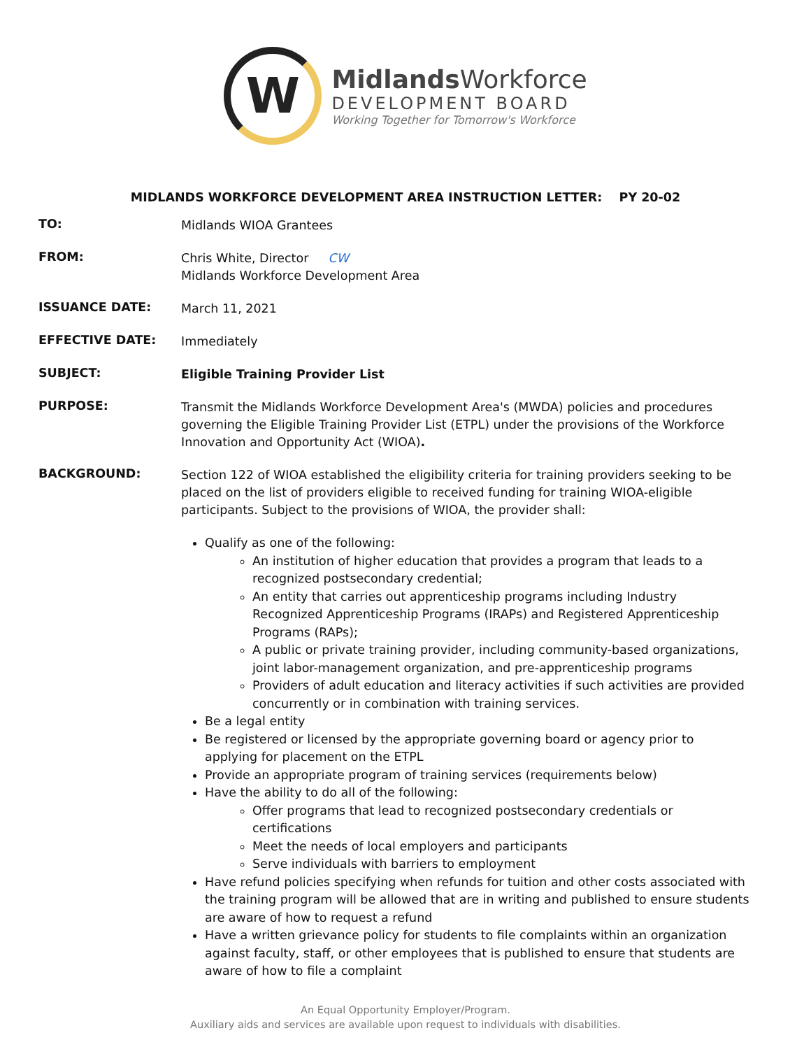W
MidlandsWorkforce
DEVELOPMENT BOARD
Working Together for Tomorrow's Workforce
MIDLANDS WORKFORCE DEVELOPMENT AREA INSTRUCTION LETTER: PY 20-02
TO:
Midlands WIOA Grantees
FROM:
Chris White, Director CW
Midlands Workforce Development Area
ISSUANCE DATE:
March 11, 2021
EFFECTIVE DATE:
Immediately
SUBJECT:
Eligible Training Provider List
PURPOSE:
Transmit the Midlands Workforce Development Area's (MWDA) policies and procedures governing the Eligible Training Provider List (ETPL) under the provisions of the Workforce Innovation and Opportunity Act (WIOA).
BACKGROUND:
Section 122 of WIOA established the eligibility criteria for training providers seeking to be placed on the list of providers eligible to received funding for training WIOA-eligible participants. Subject to the provisions of WIOA, the provider shall:
Qualify as one of the following:
An institution of higher education that provides a program that leads to a recognized postsecondary credential;
An entity that carries out apprenticeship programs including Industry Recognized Apprenticeship Programs (IRAPs) and Registered Apprenticeship Programs (RAPs);
A public or private training provider, including community-based organizations, joint labor-management organization, and pre-apprenticeship programs
Providers of adult education and literacy activities if such activities are provided concurrently or in combination with training services.
Be a legal entity
Be registered or licensed by the appropriate governing board or agency prior to applying for placement on the ETPL
Provide an appropriate program of training services (requirements below)
Have the ability to do all of the following:
Offer programs that lead to recognized postsecondary credentials or certifications
Meet the needs of local employers and participants
Serve individuals with barriers to employment
Have refund policies specifying when refunds for tuition and other costs associated with the training program will be allowed that are in writing and published to ensure students are aware of how to request a refund
Have a written grievance policy for students to file complaints within an organization against faculty, staff, or other employees that is published to ensure that students are aware of how to file a complaint
An Equal Opportunity Employer/Program.
Auxiliary aids and services are available upon request to individuals with disabilities.